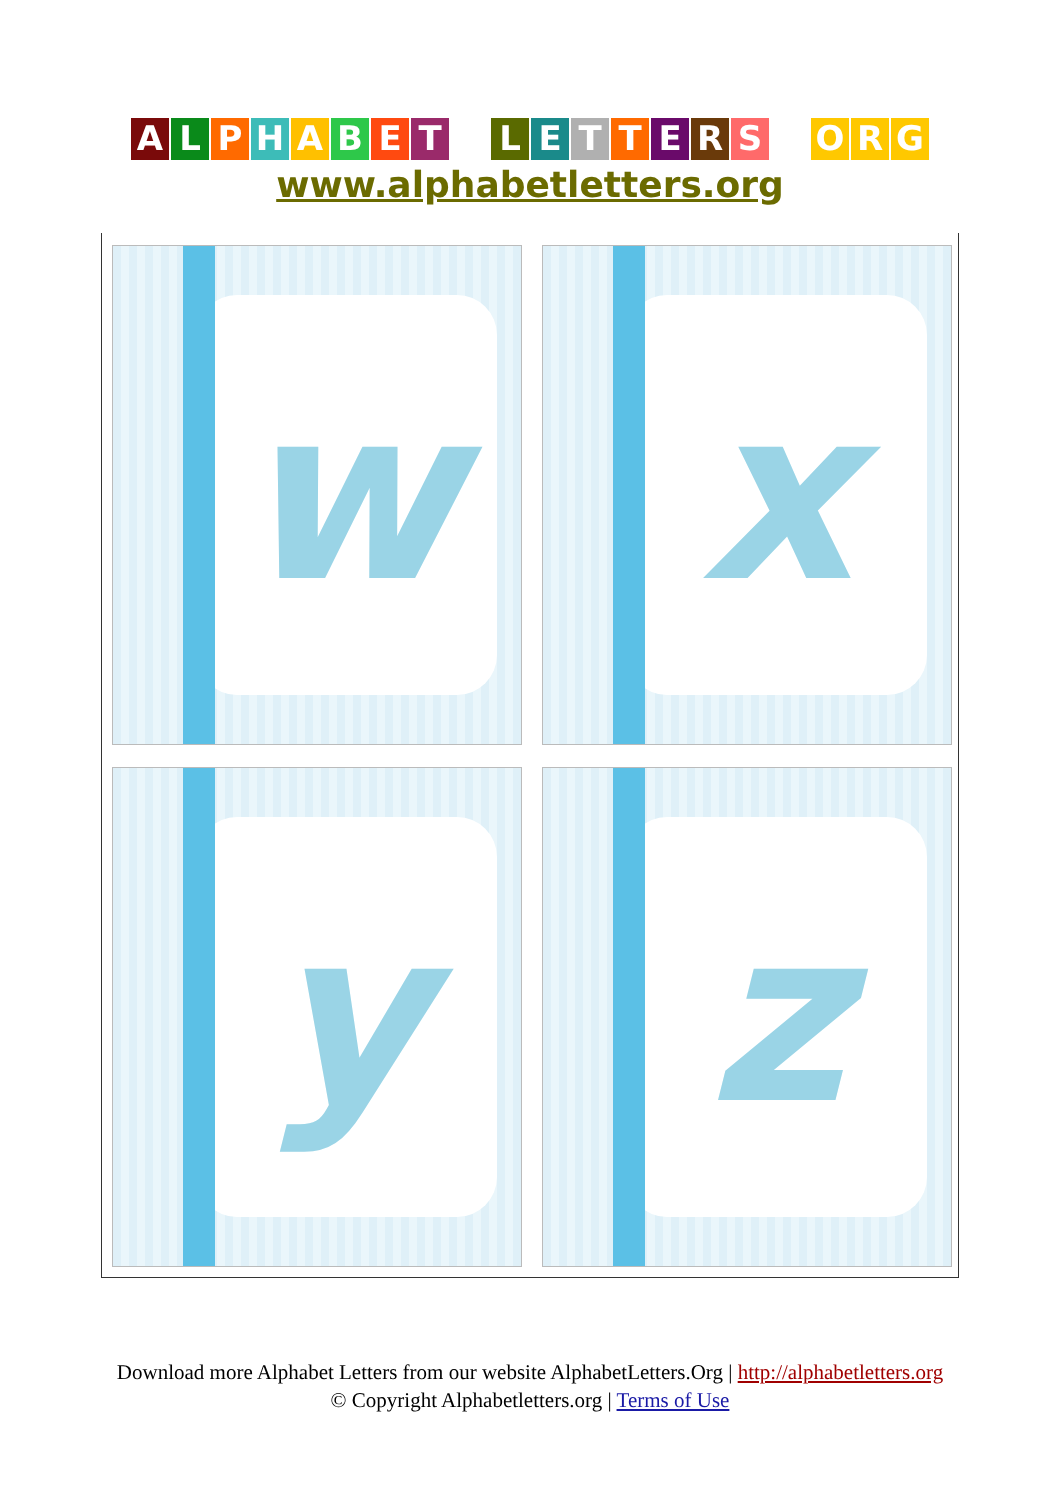ALPHABET LETTERS O R G
www.alphabetletters.org
w
x
y
z
Download more Alphabet Letters from our website AlphabetLetters.Org | http://alphabetletters.org
© Copyright Alphabetletters.org | Terms of Use